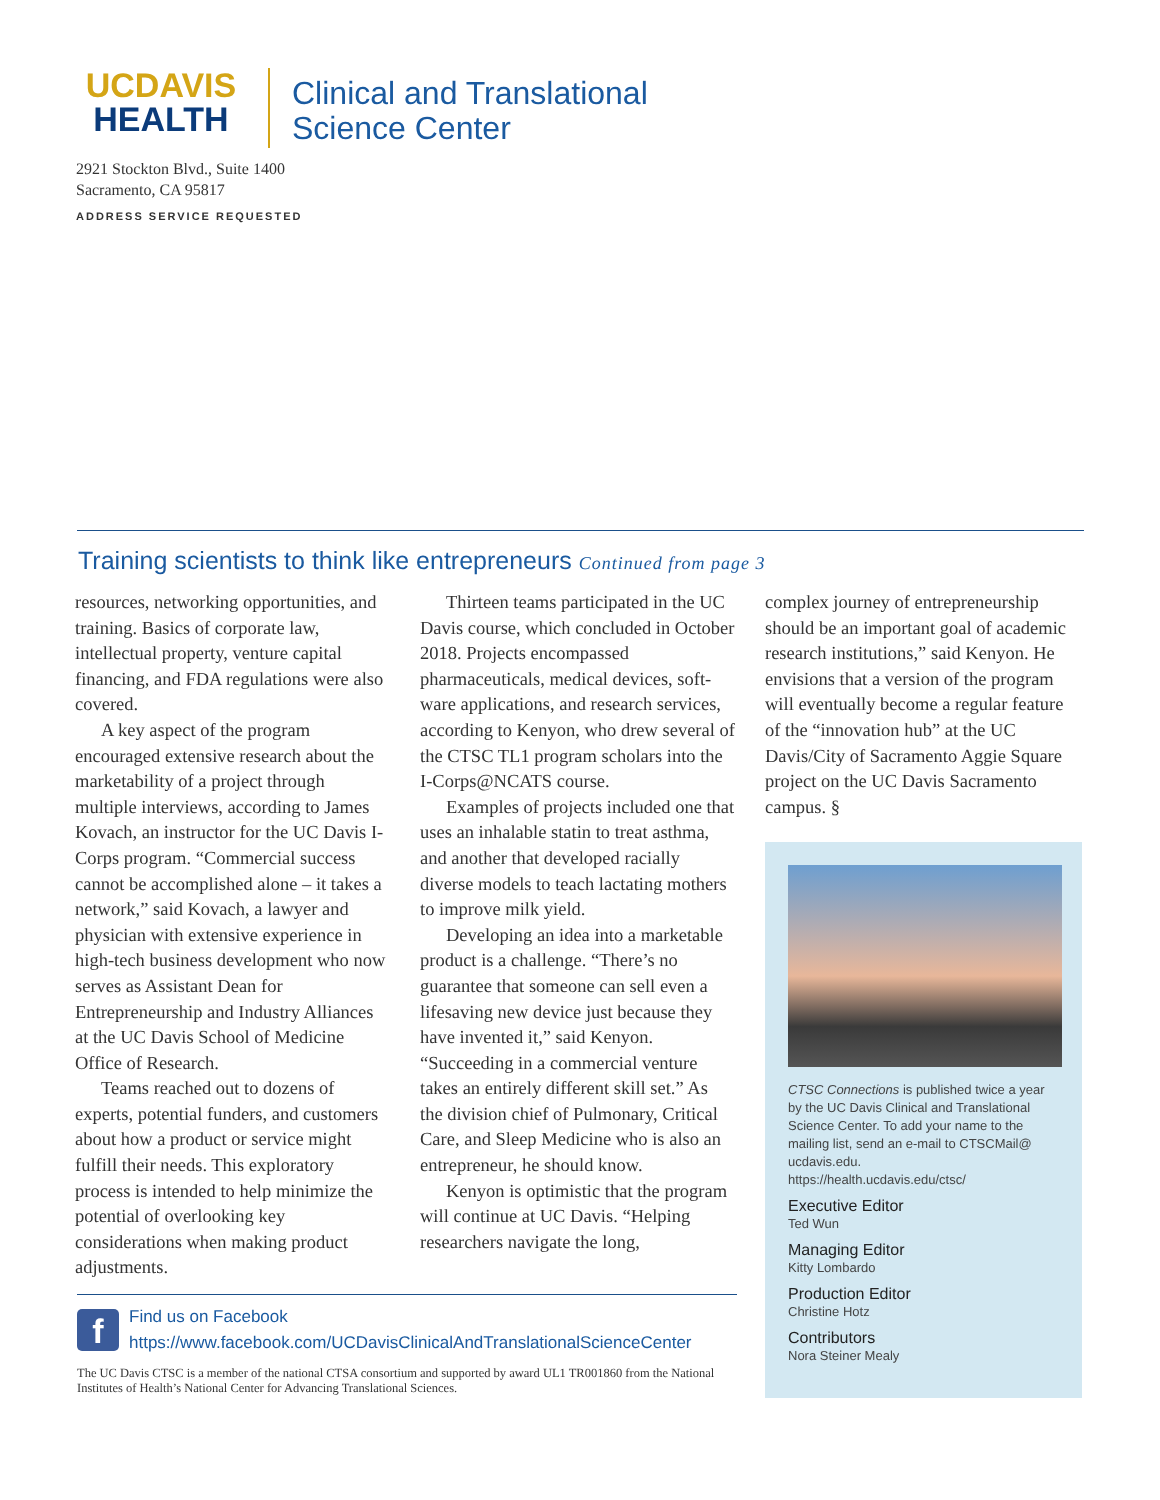UCDAVIS
HEALTH
Clinical and Translational
Science Center
2921 Stockton Blvd., Suite 1400
Sacramento, CA 95817
ADDRESS SERVICE REQUESTED
Training scientists to think like entrepreneurs Continued from page 3
resources, networking opportunities, and training. Basics of corporate law, intellectual property, venture capital financing, and FDA regulations were also covered.
A key aspect of the program encouraged extensive research about the marketability of a project through multiple interviews, according to James Kovach, an instructor for the UC Davis I-Corps program. “Commercial success cannot be accomplished alone – it takes a network,” said Kovach, a lawyer and physician with extensive experience in high-tech business development who now serves as Assistant Dean for Entrepreneurship and Industry Alliances at the UC Davis School of Medicine Office of Research.
Teams reached out to dozens of experts, potential funders, and customers about how a product or service might fulfill their needs. This exploratory process is intended to help minimize the potential of overlooking key considerations when making product adjustments.
Thirteen teams participated in the UC Davis course, which concluded in October 2018. Projects encompassed pharmaceuticals, medical devices, soft-ware applications, and research services, according to Kenyon, who drew several of the CTSC TL1 program scholars into the I-Corps@NCATS course.
Examples of projects included one that uses an inhalable statin to treat asthma, and another that developed racially diverse models to teach lactating mothers to improve milk yield.
Developing an idea into a marketable product is a challenge. “There’s no guarantee that someone can sell even a lifesaving new device just because they have invented it,” said Kenyon. “Succeeding in a commercial venture takes an entirely different skill set.” As the division chief of Pulmonary, Critical Care, and Sleep Medicine who is also an entrepreneur, he should know.
Kenyon is optimistic that the program will continue at UC Davis. “Helping researchers navigate the long,
complex journey of entrepreneurship should be an important goal of academic research institutions,” said Kenyon. He envisions that a version of the program will eventually become a regular feature of the “innovation hub” at the UC Davis/City of Sacramento Aggie Square project on the UC Davis Sacramento campus. §
CTSC Connections is published twice a year by the UC Davis Clinical and Translational Science Center. To add your name to the mailing list, send an e-mail to CTSCMail@ ucdavis.edu.
https://health.ucdavis.edu/ctsc/
Executive Editor
Ted Wun
Managing Editor
Kitty Lombardo
Production Editor
Christine Hotz
Contributors
Nora Steiner Mealy
f
Find us on Facebook
https://www.facebook.com/UCDavisClinicalAndTranslationalScienceCenter
The UC Davis CTSC is a member of the national CTSA consortium and supported by award UL1 TR001860 from the National Institutes of Health’s National Center for Advancing Translational Sciences.